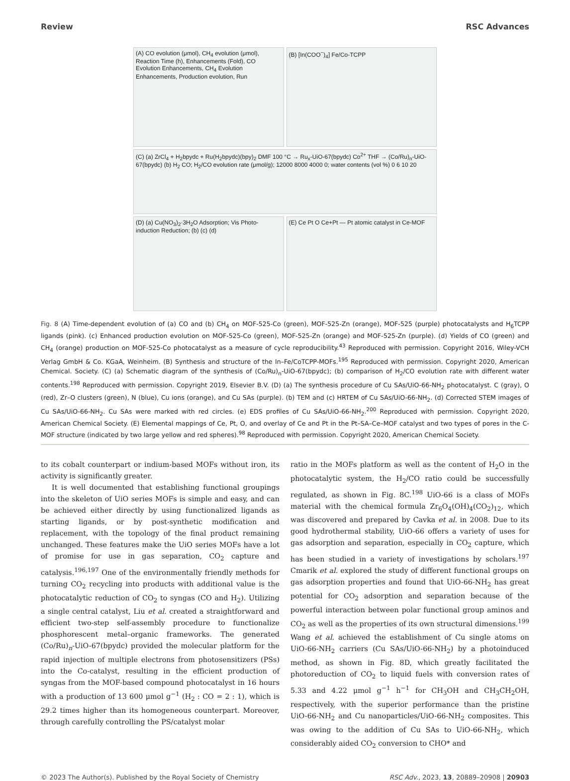Review RSC Advances
(A) CO evolution (μmol), CH<sub>4</sub> evolution (μmol), Reaction Time (h), Enhancements (Fold), CO Evolution Enhancements, CH<sub>4</sub> Evolution Enhancements, Production evolution, Run
(B) [In(COO<sup>−</sup>)<sub>4</sub>] Fe/Co-TCPP
(C) (a) ZrCl<sub>4</sub> + H<sub>2</sub>bpydc + Ru(H<sub>2</sub>bpydc)(bpy)<sub>2</sub> DMF 100 °C → Ru<sub>x</sub>-UiO-67(bpydc) Co<sup>2+</sup> THF → (Co/Ru)<sub>n</sub>-UiO-67(bpydc) (b) H<sub>2</sub> CO; H<sub>2</sub>/CO evolution rate (μmol/g); 12000 8000 4000 0; water contents (vol %) 0 6 10 20
(D) (a) Cu(NO<sub>3</sub>)<sub>2</sub>·3H<sub>2</sub>O Adsorption; Vis Photo-induction Reduction; (b) (c) (d)
(E) Ce Pt O Ce+Pt — Pt atomic catalyst in Ce-MOF
Fig. 8 (A) Time-dependent evolution of (a) CO and (b) CH<sub>4</sub> on MOF-525-Co (green), MOF-525-Zn (orange), MOF-525 (purple) photocatalysts and H<sub>6</sub>TCPP ligands (pink). (c) Enhanced production evolution on MOF-525-Co (green), MOF-525-Zn (orange) and MOF-525-Zn (purple). (d) Yields of CO (green) and CH<sub>4</sub> (orange) production on MOF-525-Co photocatalyst as a measure of cycle reproducibility.<sup>43</sup> Reproduced with permission. Copyright 2016, Wiley-VCH Verlag GmbH & Co. KGaA, Weinheim. (B) Synthesis and structure of the In–Fe/CoTCPP-MOFs.<sup>195</sup> Reproduced with permission. Copyright 2020, American Chemical. Society. (C) (a) Schematic diagram of the synthesis of (Co/Ru)<sub>n</sub>-UiO-67(bpydc); (b) comparison of H<sub>2</sub>/CO evolution rate with different water contents.<sup>198</sup> Reproduced with permission. Copyright 2019, Elsevier B.V. (D) (a) The synthesis procedure of Cu SAs/UiO-66-NH<sub>2</sub> photocatalyst. C (gray), O (red), Zr–O clusters (green), N (blue), Cu ions (orange), and Cu SAs (purple). (b) TEM and (c) HRTEM of Cu SAs/UiO-66-NH<sub>2</sub>. (d) Corrected STEM images of Cu SAs/UiO-66-NH<sub>2</sub>. Cu SAs were marked with red circles. (e) EDS profiles of Cu SAs/UiO-66-NH<sub>2</sub>.<sup>200</sup> Reproduced with permission. Copyright 2020, American Chemical Society. (E) Elemental mappings of Ce, Pt, O, and overlay of Ce and Pt in the Pt–SA–Ce–MOF catalyst and two types of pores in the C-MOF structure (indicated by two large yellow and red spheres).<sup>98</sup> Reproduced with permission. Copyright 2020, American Chemical Society.
to its cobalt counterpart or indium-based MOFs without iron, its activity is significantly greater.
It is well documented that establishing functional groupings into the skeleton of UiO series MOFs is simple and easy, and can be achieved either directly by using functionalized ligands as starting ligands, or by post-synthetic modification and replacement, with the topology of the final product remaining unchanged. These features make the UiO series MOFs have a lot of promise for use in gas separation, CO<sub>2</sub> capture and catalysis.<sup>196,197</sup> One of the environmentally friendly methods for turning CO<sub>2</sub> recycling into products with additional value is the photocatalytic reduction of CO<sub>2</sub> to syngas (CO and H<sub>2</sub>). Utilizing a single central catalyst, Liu et al. created a straightforward and efficient two-step self-assembly procedure to functionalize phosphorescent metal–organic frameworks. The generated (Co/Ru)<sub>n</sub>-UiO-67(bpydc) provided the molecular platform for the rapid injection of multiple electrons from photosensitizers (PSs) into the Co-catalyst, resulting in the efficient production of syngas from the MOF-based compound photocatalyst in 16 hours with a production of 13 600 μmol g<sup>−1</sup> (H<sub>2</sub> : CO = 2 : 1), which is 29.2 times higher than its homogeneous counterpart. Moreover, through carefully controlling the PS/catalyst molar
ratio in the MOFs platform as well as the content of H<sub>2</sub>O in the photocatalytic system, the H<sub>2</sub>/CO ratio could be successfully regulated, as shown in Fig. 8C.<sup>198</sup> UiO-66 is a class of MOFs material with the chemical formula Zr<sub>6</sub>O<sub>4</sub>(OH)<sub>4</sub>(CO<sub>2</sub>)<sub>12</sub>, which was discovered and prepared by Cavka et al. in 2008. Due to its good hydrothermal stability, UiO-66 offers a variety of uses for gas adsorption and separation, especially in CO<sub>2</sub> capture, which has been studied in a variety of investigations by scholars.<sup>197</sup> Cmarik et al. explored the study of different functional groups on gas adsorption properties and found that UiO-66-NH<sub>2</sub> has great potential for CO<sub>2</sub> adsorption and separation because of the powerful interaction between polar functional group aminos and CO<sub>2</sub> as well as the properties of its own structural dimensions.<sup>199</sup> Wang et al. achieved the establishment of Cu single atoms on UiO-66-NH<sub>2</sub> carriers (Cu SAs/UiO-66-NH<sub>2</sub>) by a photoinduced method, as shown in Fig. 8D, which greatly facilitated the photoreduction of CO<sub>2</sub> to liquid fuels with conversion rates of 5.33 and 4.22 μmol g<sup>−1</sup> h<sup>−1</sup> for CH<sub>3</sub>OH and CH<sub>3</sub>CH<sub>2</sub>OH, respectively, with the superior performance than the pristine UiO-66-NH<sub>2</sub> and Cu nanoparticles/UiO-66-NH<sub>2</sub> composites. This was owing to the addition of Cu SAs to UiO-66-NH<sub>2</sub>, which considerably aided CO<sub>2</sub> conversion to CHO* and
© 2023 The Author(s). Published by the Royal Society of Chemistry RSC Adv., 2023, 13, 20889–20908 | 20903